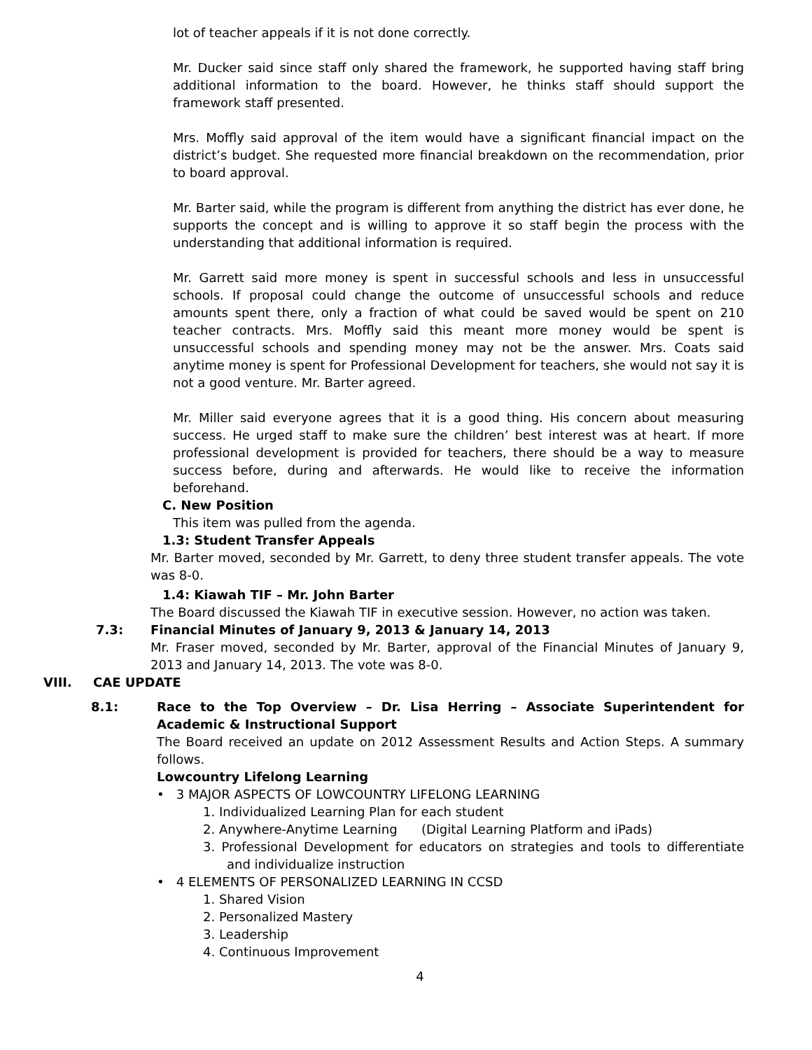lot of teacher appeals if it is not done correctly.
Mr. Ducker said since staff only shared the framework, he supported having staff bring additional information to the board. However, he thinks staff should support the framework staff presented.
Mrs. Moffly said approval of the item would have a significant financial impact on the district’s budget. She requested more financial breakdown on the recommendation, prior to board approval.
Mr. Barter said, while the program is different from anything the district has ever done, he supports the concept and is willing to approve it so staff begin the process with the understanding that additional information is required.
Mr. Garrett said more money is spent in successful schools and less in unsuccessful schools. If proposal could change the outcome of unsuccessful schools and reduce amounts spent there, only a fraction of what could be saved would be spent on 210 teacher contracts. Mrs. Moffly said this meant more money would be spent is unsuccessful schools and spending money may not be the answer. Mrs. Coats said anytime money is spent for Professional Development for teachers, she would not say it is not a good venture. Mr. Barter agreed.
Mr. Miller said everyone agrees that it is a good thing. His concern about measuring success. He urged staff to make sure the children’ best interest was at heart. If more professional development is provided for teachers, there should be a way to measure success before, during and afterwards. He would like to receive the information beforehand.
C. New Position
This item was pulled from the agenda.
1.3: Student Transfer Appeals
Mr. Barter moved, seconded by Mr. Garrett, to deny three student transfer appeals. The vote was 8-0.
1.4: Kiawah TIF – Mr. John Barter
The Board discussed the Kiawah TIF in executive session. However, no action was taken.
7.3: Financial Minutes of January 9, 2013 & January 14, 2013
Mr. Fraser moved, seconded by Mr. Barter, approval of the Financial Minutes of January 9, 2013 and January 14, 2013. The vote was 8-0.
VIII. CAE UPDATE
8.1: Race to the Top Overview – Dr. Lisa Herring – Associate Superintendent for Academic & Instructional Support
The Board received an update on 2012 Assessment Results and Action Steps. A summary follows.
Lowcountry Lifelong Learning
• 3 MAJOR ASPECTS OF LOWCOUNTRY LIFELONG LEARNING
1. Individualized Learning Plan for each student
2. Anywhere-Anytime Learning (Digital Learning Platform and iPads)
3. Professional Development for educators on strategies and tools to differentiate and individualize instruction
• 4 ELEMENTS OF PERSONALIZED LEARNING IN CCSD
1. Shared Vision
2. Personalized Mastery
3. Leadership
4. Continuous Improvement
4